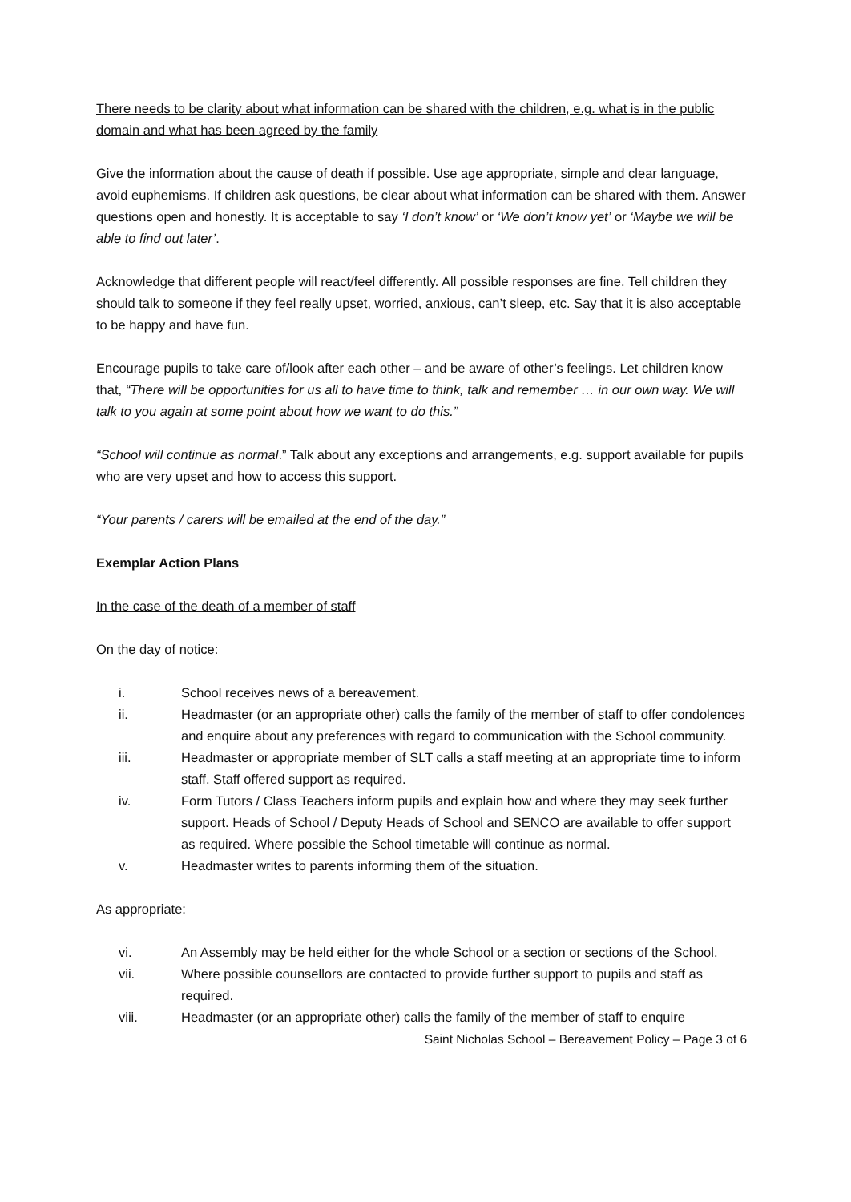There needs to be clarity about what information can be shared with the children, e.g. what is in the public domain and what has been agreed by the family
Give the information about the cause of death if possible. Use age appropriate, simple and clear language, avoid euphemisms. If children ask questions, be clear about what information can be shared with them. Answer questions open and honestly. It is acceptable to say ‘I don’t know’ or ‘We don’t know yet’ or ‘Maybe we will be able to find out later’.
Acknowledge that different people will react/feel differently. All possible responses are fine. Tell children they should talk to someone if they feel really upset, worried, anxious, can’t sleep, etc. Say that it is also acceptable to be happy and have fun.
Encourage pupils to take care of/look after each other – and be aware of other’s feelings. Let children know that, “There will be opportunities for us all to have time to think, talk and remember … in our own way. We will talk to you again at some point about how we want to do this.”
“School will continue as normal.” Talk about any exceptions and arrangements, e.g. support available for pupils who are very upset and how to access this support.
“Your parents / carers will be emailed at the end of the day.”
Exemplar Action Plans
In the case of the death of a member of staff
On the day of notice:
i. School receives news of a bereavement.
ii. Headmaster (or an appropriate other) calls the family of the member of staff to offer condolences and enquire about any preferences with regard to communication with the School community.
iii. Headmaster or appropriate member of SLT calls a staff meeting at an appropriate time to inform staff. Staff offered support as required.
iv. Form Tutors / Class Teachers inform pupils and explain how and where they may seek further support. Heads of School / Deputy Heads of School and SENCO are available to offer support as required. Where possible the School timetable will continue as normal.
v. Headmaster writes to parents informing them of the situation.
As appropriate:
vi. An Assembly may be held either for the whole School or a section or sections of the School.
vii. Where possible counsellors are contacted to provide further support to pupils and staff as required.
viii. Headmaster (or an appropriate other) calls the family of the member of staff to enquire
Saint Nicholas School – Bereavement Policy – Page 3 of 6